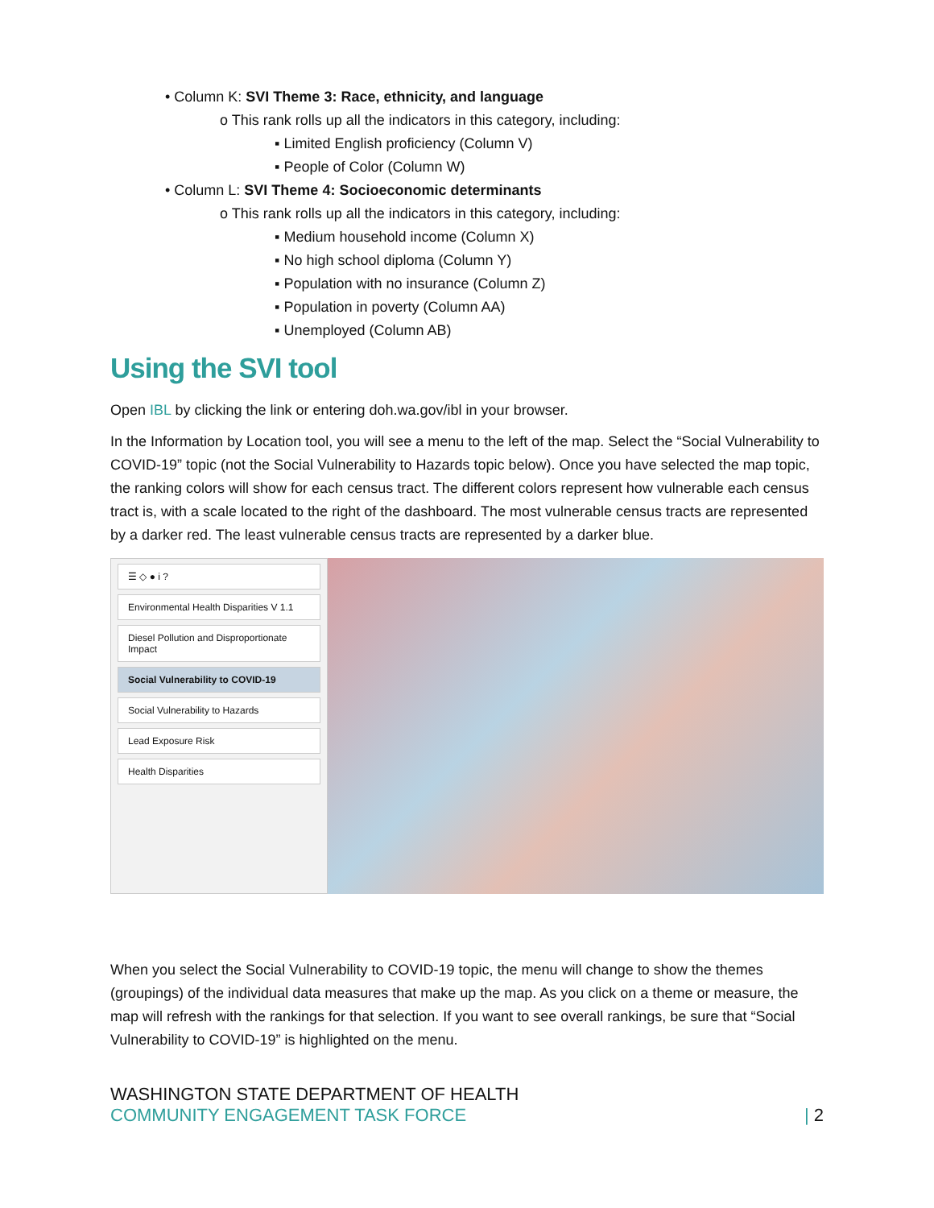• Column K: SVI Theme 3: Race, ethnicity, and language
o This rank rolls up all the indicators in this category, including:
▪ Limited English proficiency (Column V)
▪ People of Color (Column W)
• Column L: SVI Theme 4: Socioeconomic determinants
o This rank rolls up all the indicators in this category, including:
▪ Medium household income (Column X)
▪ No high school diploma (Column Y)
▪ Population with no insurance (Column Z)
▪ Population in poverty (Column AA)
▪ Unemployed (Column AB)
Using the SVI tool
Open IBL by clicking the link or entering doh.wa.gov/ibl in your browser.
In the Information by Location tool, you will see a menu to the left of the map. Select the “Social Vulnerability to COVID-19” topic (not the Social Vulnerability to Hazards topic below). Once you have selected the map topic, the ranking colors will show for each census tract. The different colors represent how vulnerable each census tract is, with a scale located to the right of the dashboard. The most vulnerable census tracts are represented by a darker red. The least vulnerable census tracts are represented by a darker blue.
☰ ◇ ● i ?
Environmental Health Disparities V 1.1
Diesel Pollution and Disproportionate Impact
Social Vulnerability to COVID-19
Social Vulnerability to Hazards
Lead Exposure Risk
Health Disparities
When you select the Social Vulnerability to COVID-19 topic, the menu will change to show the themes (groupings) of the individual data measures that make up the map. As you click on a theme or measure, the map will refresh with the rankings for that selection. If you want to see overall rankings, be sure that “Social Vulnerability to COVID-19” is highlighted on the menu.
WASHINGTON STATE DEPARTMENT OF HEALTH
COMMUNITY ENGAGEMENT TASK FORCE
| 2